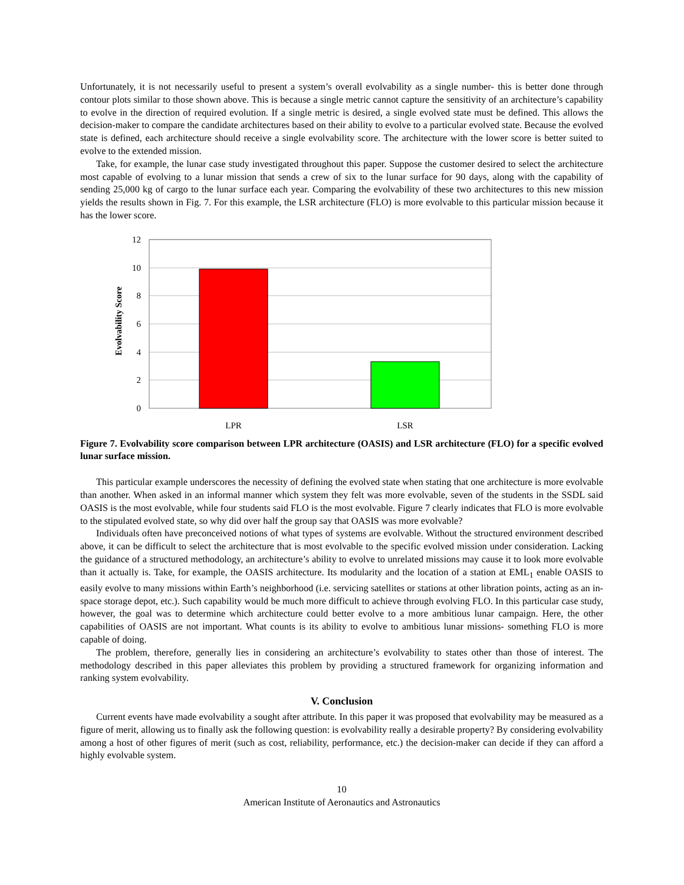Unfortunately, it is not necessarily useful to present a system’s overall evolvability as a single number- this is better done through contour plots similar to those shown above. This is because a single metric cannot capture the sensitivity of an architecture’s capability to evolve in the direction of required evolution. If a single metric is desired, a single evolved state must be defined. This allows the decision-maker to compare the candidate architectures based on their ability to evolve to a particular evolved state. Because the evolved state is defined, each architecture should receive a single evolvability score. The architecture with the lower score is better suited to evolve to the extended mission.
Take, for example, the lunar case study investigated throughout this paper. Suppose the customer desired to select the architecture most capable of evolving to a lunar mission that sends a crew of six to the lunar surface for 90 days, along with the capability of sending 25,000 kg of cargo to the lunar surface each year. Comparing the evolvability of these two architectures to this new mission yields the results shown in Fig. 7. For this example, the LSR architecture (FLO) is more evolvable to this particular mission because it has the lower score.
Evolvability Score
12
10
8
6
4
2
0
LPR
LSR
Figure 7. Evolvability score comparison between LPR architecture (OASIS) and LSR architecture (FLO) for a specific evolved lunar surface mission.
This particular example underscores the necessity of defining the evolved state when stating that one architecture is more evolvable than another. When asked in an informal manner which system they felt was more evolvable, seven of the students in the SSDL said OASIS is the most evolvable, while four students said FLO is the most evolvable. Figure 7 clearly indicates that FLO is more evolvable to the stipulated evolved state, so why did over half the group say that OASIS was more evolvable?
Individuals often have preconceived notions of what types of systems are evolvable. Without the structured environment described above, it can be difficult to select the architecture that is most evolvable to the specific evolved mission under consideration. Lacking the guidance of a structured methodology, an architecture’s ability to evolve to unrelated missions may cause it to look more evolvable than it actually is. Take, for example, the OASIS architecture. Its modularity and the location of a station at EML<sub>1</sub> enable OASIS to easily evolve to many missions within Earth’s neighborhood (i.e. servicing satellites or stations at other libration points, acting as an in-space storage depot, etc.). Such capability would be much more difficult to achieve through evolving FLO. In this particular case study, however, the goal was to determine which architecture could better evolve to a more ambitious lunar campaign. Here, the other capabilities of OASIS are not important. What counts is its ability to evolve to ambitious lunar missions- something FLO is more capable of doing.
The problem, therefore, generally lies in considering an architecture’s evolvability to states other than those of interest. The methodology described in this paper alleviates this problem by providing a structured framework for organizing information and ranking system evolvability.
V. Conclusion
Current events have made evolvability a sought after attribute. In this paper it was proposed that evolvability may be measured as a figure of merit, allowing us to finally ask the following question: is evolvability really a desirable property? By considering evolvability among a host of other figures of merit (such as cost, reliability, performance, etc.) the decision-maker can decide if they can afford a highly evolvable system.
10
American Institute of Aeronautics and Astronautics